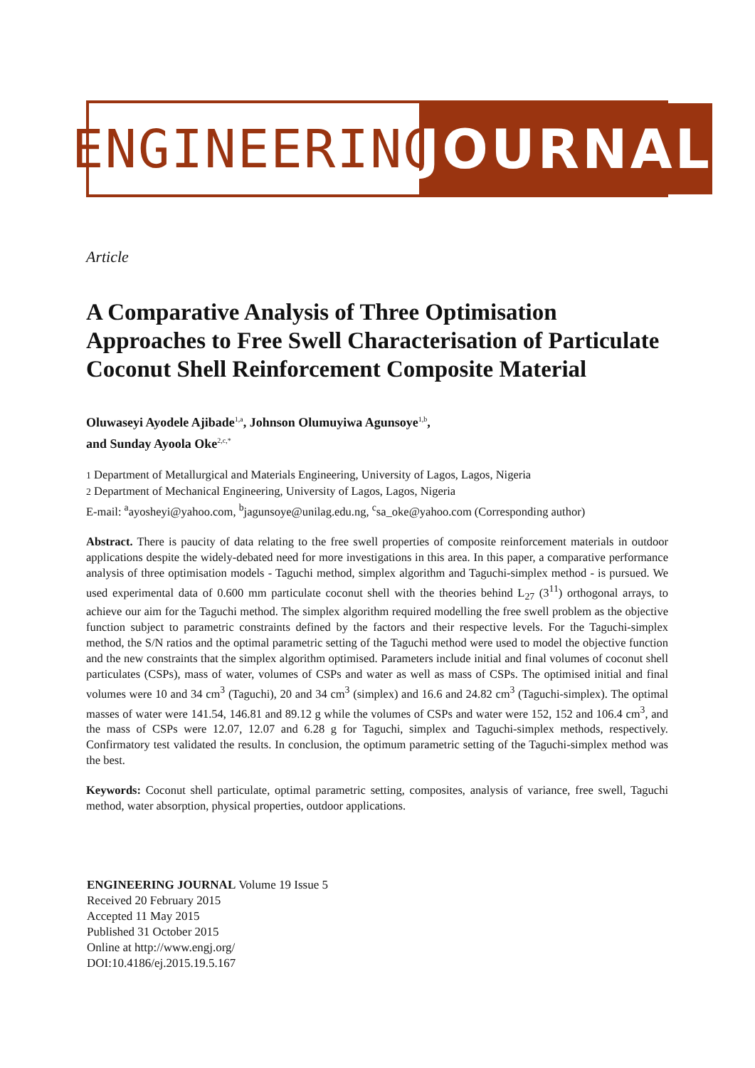ENGINEERING
JOURNAL
Article
A Comparative Analysis of Three Optimisation Approaches to Free Swell Characterisation of Particulate Coconut Shell Reinforcement Composite Material
Oluwaseyi Ayodele Ajibade<sup>1,a</sup>, Johnson Olumuyiwa Agunsoye<sup>1,b</sup>,
and Sunday Ayoola Oke<sup>2,c,*</sup>
1 Department of Metallurgical and Materials Engineering, University of Lagos, Lagos, Nigeria
2 Department of Mechanical Engineering, University of Lagos, Lagos, Nigeria
E-mail: <sup>a</sup>ayosheyi@yahoo.com, <sup>b</sup>jagunsoye@unilag.edu.ng, <sup>c</sup>sa_oke@yahoo.com (Corresponding author)
Abstract. There is paucity of data relating to the free swell properties of composite reinforcement materials in outdoor applications despite the widely-debated need for more investigations in this area. In this paper, a comparative performance analysis of three optimisation models - Taguchi method, simplex algorithm and Taguchi-simplex method - is pursued. We used experimental data of 0.600 mm particulate coconut shell with the theories behind L<sub>27</sub> (3<sup>11</sup>) orthogonal arrays, to achieve our aim for the Taguchi method. The simplex algorithm required modelling the free swell problem as the objective function subject to parametric constraints defined by the factors and their respective levels. For the Taguchi-simplex method, the S/N ratios and the optimal parametric setting of the Taguchi method were used to model the objective function and the new constraints that the simplex algorithm optimised. Parameters include initial and final volumes of coconut shell particulates (CSPs), mass of water, volumes of CSPs and water as well as mass of CSPs. The optimised initial and final volumes were 10 and 34 cm<sup>3</sup> (Taguchi), 20 and 34 cm<sup>3</sup> (simplex) and 16.6 and 24.82 cm<sup>3</sup> (Taguchi-simplex). The optimal masses of water were 141.54, 146.81 and 89.12 g while the volumes of CSPs and water were 152, 152 and 106.4 cm<sup>3</sup>, and the mass of CSPs were 12.07, 12.07 and 6.28 g for Taguchi, simplex and Taguchi-simplex methods, respectively. Confirmatory test validated the results. In conclusion, the optimum parametric setting of the Taguchi-simplex method was the best.
Keywords: Coconut shell particulate, optimal parametric setting, composites, analysis of variance, free swell, Taguchi method, water absorption, physical properties, outdoor applications.
ENGINEERING JOURNAL Volume 19 Issue 5
Received 20 February 2015
Accepted 11 May 2015
Published 31 October 2015
Online at http://www.engj.org/
DOI:10.4186/ej.2015.19.5.167